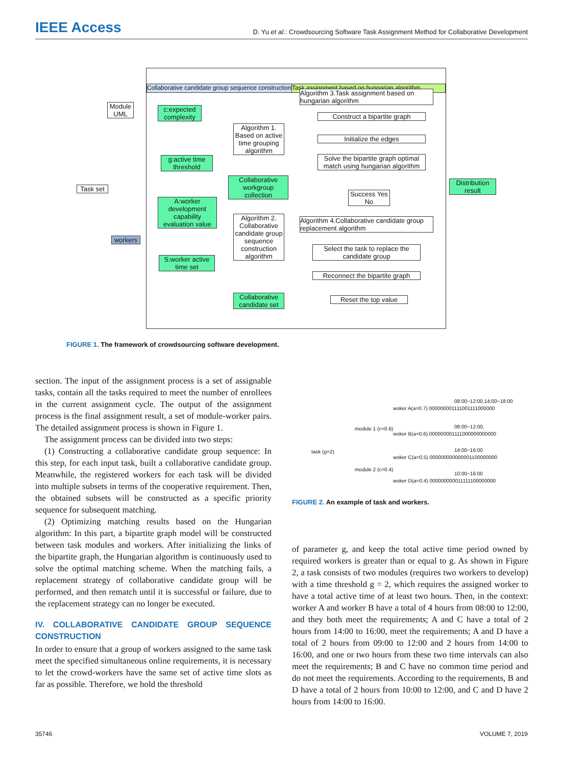IEEE Access
D. Yu et al.: Crowdsourcing Software Task Assignment Method for Collaborative Development
Collaborative candidate group sequence construction
Task assignment based on hungarian algorithm
c:expected complexity
g:active time threshold
A:worker development capability evaluation value
S:worker active time set
Algorithm 1. Based on active time grouping algorithm
Collaborative workgroup collection
Algorithm 2. Collaborative candidate group sequence construction algorithm
Collaborative candidate set
Algorithm 3.Task assignment based on hungarian algorithm
Construct a bipartite graph
Initialize the edges
Solve the bipartite graph optimal match using hungarian algorithm
Success Yes No
Algorithm 4.Collaborative candidate group replacement algorithm
Select the task to replace the candidate group
Reconnect the bipartite graph
Reset the top value
Module UML
Task set
workers
Distribution result
FIGURE 1. The framework of crowdsourcing software development.
section. The input of the assignment process is a set of assignable tasks, contain all the tasks required to meet the number of enrollees in the current assignment cycle. The output of the assignment process is the final assignment result, a set of module-worker pairs. The detailed assignment process is shown in Figure 1.
The assignment process can be divided into two steps:
(1) Constructing a collaborative candidate group sequence: In this step, for each input task, built a collaborative candidate group. Meanwhile, the registered workers for each task will be divided into multiple subsets in terms of the cooperative requirement. Then, the obtained subsets will be constructed as a specific priority sequence for subsequent matching.
(2) Optimizing matching results based on the Hungarian algorithm: In this part, a bipartite graph model will be constructed between task modules and workers. After initializing the links of the bipartite graph, the Hungarian algorithm is continuously used to solve the optimal matching scheme. When the matching fails, a replacement strategy of collaborative candidate group will be performed, and then rematch until it is successful or failure, due to the replacement strategy can no longer be executed.
IV. COLLABORATIVE CANDIDATE GROUP SEQUENCE CONSTRUCTION
In order to ensure that a group of workers assigned to the same task meet the specified simultaneous online requirements, it is necessary to let the crowd-workers have the same set of active time slots as far as possible. Therefore, we hold the threshold
task (g=2)
module 1 (c=0.6)
module 2 (c=0.4)
08:00~12:00,14:00~18:00
woker A(a=0.7) 000000001111001111000000
08:00~12:00,
woker B(a=0.6) 000000001111000000000000
14:00~16:00
woker C(a=0.5) 000000000000001100000000
10:00~16:00
woker D(a=0.4) 000000000011111100000000
FIGURE 2. An example of task and workers.
of parameter g, and keep the total active time period owned by required workers is greater than or equal to g. As shown in Figure 2, a task consists of two modules (requires two workers to develop) with a time threshold g = 2, which requires the assigned worker to have a total active time of at least two hours. Then, in the context: worker A and worker B have a total of 4 hours from 08:00 to 12:00, and they both meet the requirements; A and C have a total of 2 hours from 14:00 to 16:00, meet the requirements; A and D have a total of 2 hours from 09:00 to 12:00 and 2 hours from 14:00 to 16:00, and one or two hours from these two time intervals can also meet the requirements; B and C have no common time period and do not meet the requirements. According to the requirements, B and D have a total of 2 hours from 10:00 to 12:00, and C and D have 2 hours from 14:00 to 16:00.
35746 VOLUME 7, 2019